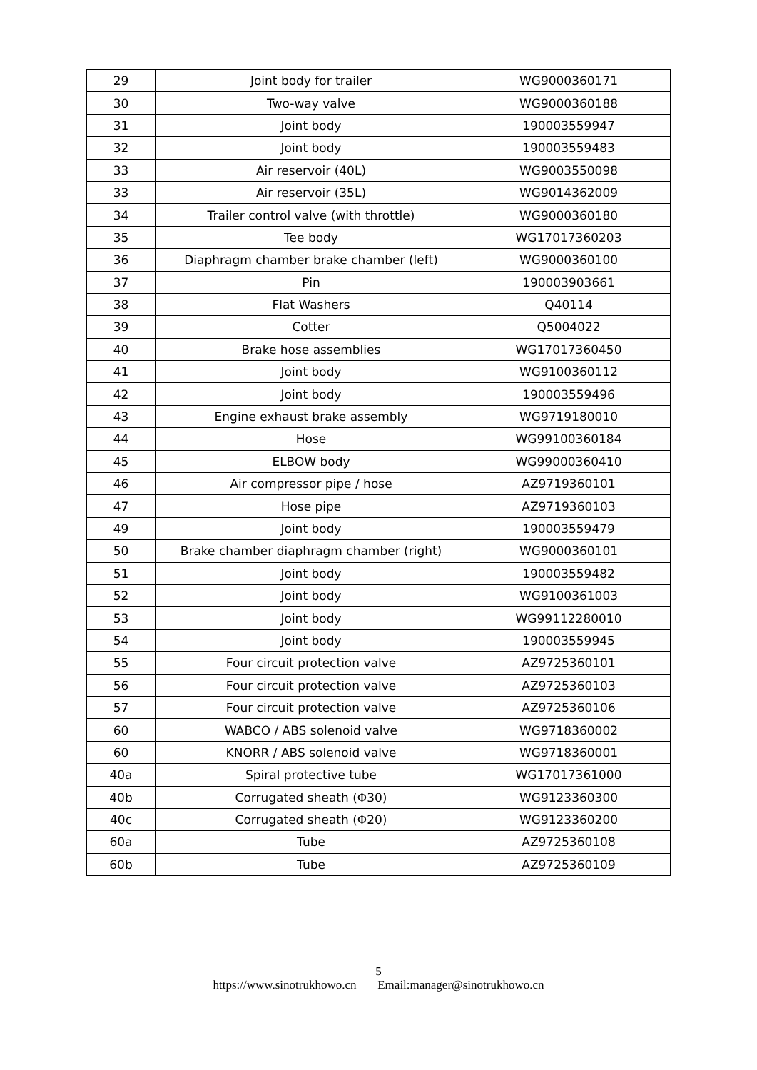| 29 | Joint body for trailer | WG9000360171 |
| 30 | Two-way valve | WG9000360188 |
| 31 | Joint body | 190003559947 |
| 32 | Joint body | 190003559483 |
| 33 | Air reservoir (40L) | WG9003550098 |
| 33 | Air reservoir (35L) | WG9014362009 |
| 34 | Trailer control valve (with throttle) | WG9000360180 |
| 35 | Tee body | WG17017360203 |
| 36 | Diaphragm chamber brake chamber (left) | WG9000360100 |
| 37 | Pin | 190003903661 |
| 38 | Flat Washers | Q40114 |
| 39 | Cotter | Q5004022 |
| 40 | Brake hose assemblies | WG17017360450 |
| 41 | Joint body | WG9100360112 |
| 42 | Joint body | 190003559496 |
| 43 | Engine exhaust brake assembly | WG9719180010 |
| 44 | Hose | WG99100360184 |
| 45 | ELBOW body | WG99000360410 |
| 46 | Air compressor pipe / hose | AZ9719360101 |
| 47 | Hose pipe | AZ9719360103 |
| 49 | Joint body | 190003559479 |
| 50 | Brake chamber diaphragm chamber (right) | WG9000360101 |
| 51 | Joint body | 190003559482 |
| 52 | Joint body | WG9100361003 |
| 53 | Joint body | WG99112280010 |
| 54 | Joint body | 190003559945 |
| 55 | Four circuit protection valve | AZ9725360101 |
| 56 | Four circuit protection valve | AZ9725360103 |
| 57 | Four circuit protection valve | AZ9725360106 |
| 60 | WABCO / ABS solenoid valve | WG9718360002 |
| 60 | KNORR / ABS solenoid valve | WG9718360001 |
| 40a | Spiral protective tube | WG17017361000 |
| 40b | Corrugated sheath (Φ30) | WG9123360300 |
| 40c | Corrugated sheath (Φ20) | WG9123360200 |
| 60a | Tube | AZ9725360108 |
| 60b | Tube | AZ9725360109 |
5
https://www.sinotrukhowo.cn Email:manager@sinotrukhowo.cn